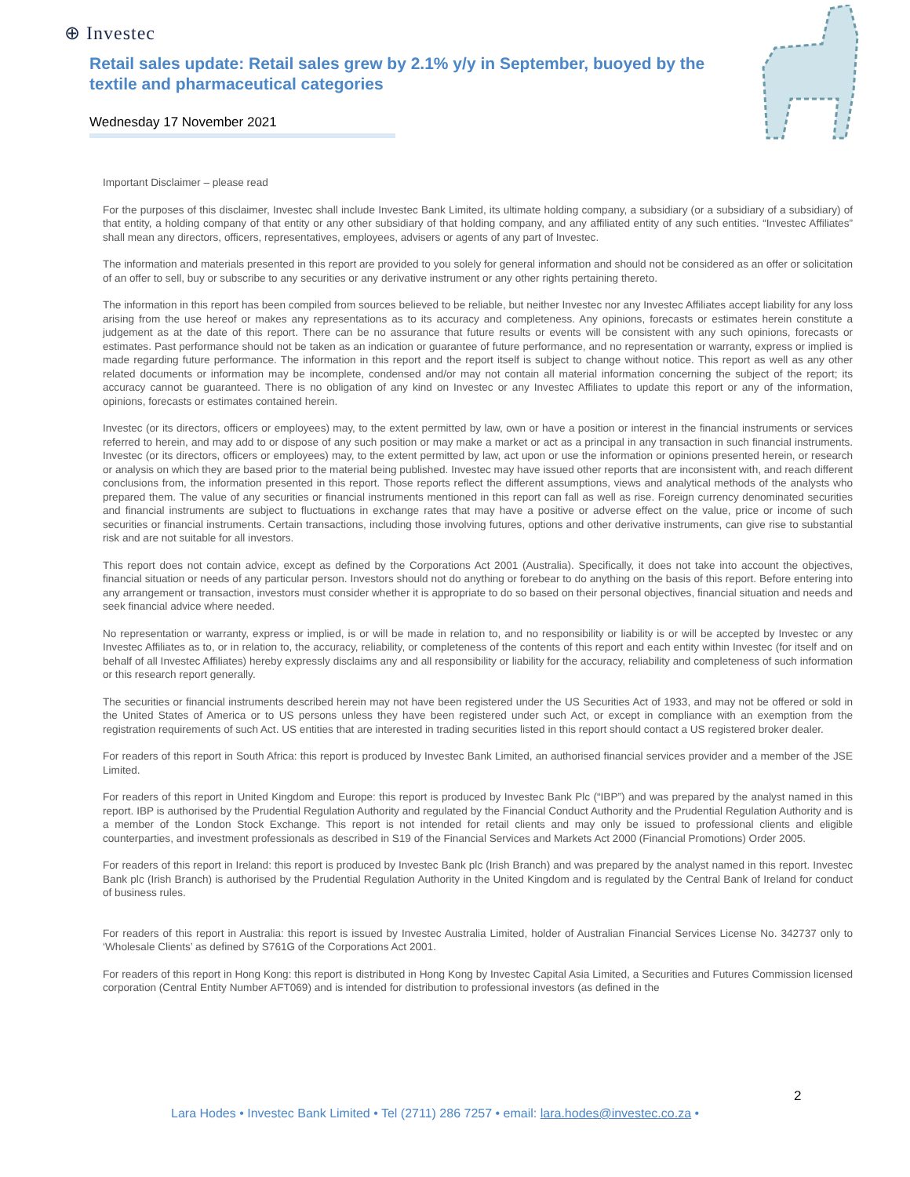⊕ Investec
Retail sales update: Retail sales grew by 2.1% y/y in September, buoyed by the textile and pharmaceutical categories
Wednesday 17 November 2021
Important Disclaimer – please read
For the purposes of this disclaimer, Investec shall include Investec Bank Limited, its ultimate holding company, a subsidiary (or a subsidiary of a subsidiary) of that entity, a holding company of that entity or any other subsidiary of that holding company, and any affiliated entity of any such entities. “Investec Affiliates” shall mean any directors, officers, representatives, employees, advisers or agents of any part of Investec.
The information and materials presented in this report are provided to you solely for general information and should not be considered as an offer or solicitation of an offer to sell, buy or subscribe to any securities or any derivative instrument or any other rights pertaining thereto.
The information in this report has been compiled from sources believed to be reliable, but neither Investec nor any Investec Affiliates accept liability for any loss arising from the use hereof or makes any representations as to its accuracy and completeness. Any opinions, forecasts or estimates herein constitute a judgement as at the date of this report. There can be no assurance that future results or events will be consistent with any such opinions, forecasts or estimates. Past performance should not be taken as an indication or guarantee of future performance, and no representation or warranty, express or implied is made regarding future performance. The information in this report and the report itself is subject to change without notice. This report as well as any other related documents or information may be incomplete, condensed and/or may not contain all material information concerning the subject of the report; its accuracy cannot be guaranteed. There is no obligation of any kind on Investec or any Investec Affiliates to update this report or any of the information, opinions, forecasts or estimates contained herein.
Investec (or its directors, officers or employees) may, to the extent permitted by law, own or have a position or interest in the financial instruments or services referred to herein, and may add to or dispose of any such position or may make a market or act as a principal in any transaction in such financial instruments. Investec (or its directors, officers or employees) may, to the extent permitted by law, act upon or use the information or opinions presented herein, or research or analysis on which they are based prior to the material being published. Investec may have issued other reports that are inconsistent with, and reach different conclusions from, the information presented in this report. Those reports reflect the different assumptions, views and analytical methods of the analysts who prepared them. The value of any securities or financial instruments mentioned in this report can fall as well as rise. Foreign currency denominated securities and financial instruments are subject to fluctuations in exchange rates that may have a positive or adverse effect on the value, price or income of such securities or financial instruments. Certain transactions, including those involving futures, options and other derivative instruments, can give rise to substantial risk and are not suitable for all investors.
This report does not contain advice, except as defined by the Corporations Act 2001 (Australia). Specifically, it does not take into account the objectives, financial situation or needs of any particular person. Investors should not do anything or forebear to do anything on the basis of this report. Before entering into any arrangement or transaction, investors must consider whether it is appropriate to do so based on their personal objectives, financial situation and needs and seek financial advice where needed.
No representation or warranty, express or implied, is or will be made in relation to, and no responsibility or liability is or will be accepted by Investec or any Investec Affiliates as to, or in relation to, the accuracy, reliability, or completeness of the contents of this report and each entity within Investec (for itself and on behalf of all Investec Affiliates) hereby expressly disclaims any and all responsibility or liability for the accuracy, reliability and completeness of such information or this research report generally.
The securities or financial instruments described herein may not have been registered under the US Securities Act of 1933, and may not be offered or sold in the United States of America or to US persons unless they have been registered under such Act, or except in compliance with an exemption from the registration requirements of such Act. US entities that are interested in trading securities listed in this report should contact a US registered broker dealer.
For readers of this report in South Africa: this report is produced by Investec Bank Limited, an authorised financial services provider and a member of the JSE Limited.
For readers of this report in United Kingdom and Europe: this report is produced by Investec Bank Plc (“IBP”) and was prepared by the analyst named in this report. IBP is authorised by the Prudential Regulation Authority and regulated by the Financial Conduct Authority and the Prudential Regulation Authority and is a member of the London Stock Exchange. This report is not intended for retail clients and may only be issued to professional clients and eligible counterparties, and investment professionals as described in S19 of the Financial Services and Markets Act 2000 (Financial Promotions) Order 2005.
For readers of this report in Ireland: this report is produced by Investec Bank plc (Irish Branch) and was prepared by the analyst named in this report. Investec Bank plc (Irish Branch) is authorised by the Prudential Regulation Authority in the United Kingdom and is regulated by the Central Bank of Ireland for conduct of business rules.
For readers of this report in Australia: this report is issued by Investec Australia Limited, holder of Australian Financial Services License No. 342737 only to ‘Wholesale Clients’ as defined by S761G of the Corporations Act 2001.
For readers of this report in Hong Kong: this report is distributed in Hong Kong by Investec Capital Asia Limited, a Securities and Futures Commission licensed corporation (Central Entity Number AFT069) and is intended for distribution to professional investors (as defined in the
2
Lara Hodes • Investec Bank Limited • Tel (2711) 286 7257 • email: lara.hodes@investec.co.za •